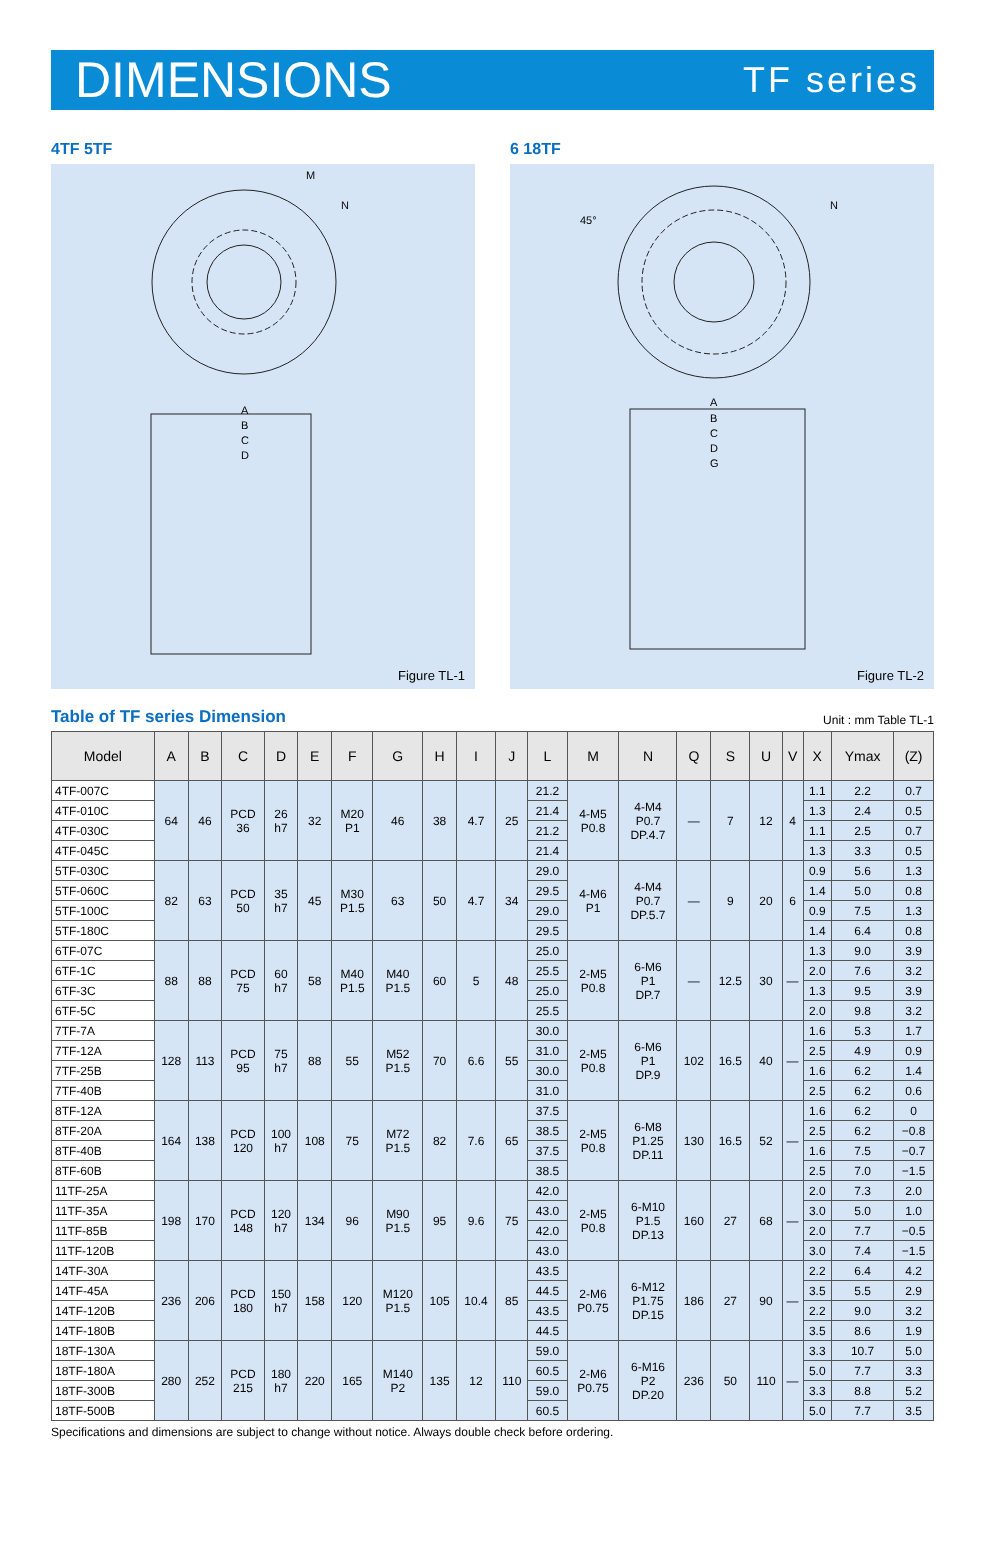DIMENSIONS
TF series
4TF 5TF
A
B
C
D
M
N
Figure TL-1
6 18TF
A
B
C
D
G
N
45°
Figure TL-2
Table of TF series Dimension
Unit : mm Table TL-1
| Model | A | B | C | D | E | F | G | H | I | J | L | M | N | Q | S | U | V | X | Ymax | (Z) |
| --- | --- | --- | --- | --- | --- | --- | --- | --- | --- | --- | --- | --- | --- | --- | --- | --- | --- | --- | --- | --- |
| 4TF-007C | 64 | 46 | PCD 36 | 26 h7 | 32 | M20 P1 | 46 | 38 | 4.7 | 25 | 21.2 | 4-M5 P0.8 | 4-M4 P0.7 DP.4.7 | — | 7 | 12 | 4 | 1.1 | 2.2 | 0.7 |
| 4TF-010C | | | | | | | | | | | 21.4 | | | | | | | 1.3 | 2.4 | 0.5 |
| 4TF-030C | | | | | | | | | | | 21.2 | | | | | | | 1.1 | 2.5 | 0.7 |
| 4TF-045C | | | | | | | | | | | 21.4 | | | | | | | 1.3 | 3.3 | 0.5 |
| 5TF-030C | 82 | 63 | PCD 50 | 35 h7 | 45 | M30 P1.5 | 63 | 50 | 4.7 | 34 | 29.0 | 4-M6 P1 | 4-M4 P0.7 DP.5.7 | — | 9 | 20 | 6 | 0.9 | 5.6 | 1.3 |
| 5TF-060C | | | | | | | | | | | 29.5 | | | | | | | 1.4 | 5.0 | 0.8 |
| 5TF-100C | | | | | | | | | | | 29.0 | | | | | | | 0.9 | 7.5 | 1.3 |
| 5TF-180C | | | | | | | | | | | 29.5 | | | | | | | 1.4 | 6.4 | 0.8 |
| 6TF-07C | 88 | 88 | PCD 75 | 60 h7 | 58 | M40 P1.5 | M40 P1.5 | 60 | 5 | 48 | 25.0 | 2-M5 P0.8 | 6-M6 P1 DP.7 | — | 12.5 | 30 | — | 1.3 | 9.0 | 3.9 |
| 6TF-1C | | | | | | | | | | | 25.5 | | | | | | | 2.0 | 7.6 | 3.2 |
| 6TF-3C | | | | | | | | | | | 25.0 | | | | | | | 1.3 | 9.5 | 3.9 |
| 6TF-5C | | | | | | | | | | | 25.5 | | | | | | | 2.0 | 9.8 | 3.2 |
| 7TF-7A | 128 | 113 | PCD 95 | 75 h7 | 88 | 55 | M52 P1.5 | 70 | 6.6 | 55 | 30.0 | 2-M5 P0.8 | 6-M6 P1 DP.9 | 102 | 16.5 | 40 | — | 1.6 | 5.3 | 1.7 |
| 7TF-12A | | | | | | | | | | | 31.0 | | | | | | | 2.5 | 4.9 | 0.9 |
| 7TF-25B | | | | | | | | | | | 30.0 | | | | | | | 1.6 | 6.2 | 1.4 |
| 7TF-40B | | | | | | | | | | | 31.0 | | | | | | | 2.5 | 6.2 | 0.6 |
| 8TF-12A | 164 | 138 | PCD 120 | 100 h7 | 108 | 75 | M72 P1.5 | 82 | 7.6 | 65 | 37.5 | 2-M5 P0.8 | 6-M8 P1.25 DP.11 | 130 | 16.5 | 52 | — | 1.6 | 6.2 | 0 |
| 8TF-20A | | | | | | | | | | | 38.5 | | | | | | | 2.5 | 6.2 | −0.8 |
| 8TF-40B | | | | | | | | | | | 37.5 | | | | | | | 1.6 | 7.5 | −0.7 |
| 8TF-60B | | | | | | | | | | | 38.5 | | | | | | | 2.5 | 7.0 | −1.5 |
| 11TF-25A | 198 | 170 | PCD 148 | 120 h7 | 134 | 96 | M90 P1.5 | 95 | 9.6 | 75 | 42.0 | 2-M5 P0.8 | 6-M10 P1.5 DP.13 | 160 | 27 | 68 | — | 2.0 | 7.3 | 2.0 |
| 11TF-35A | | | | | | | | | | | 43.0 | | | | | | | 3.0 | 5.0 | 1.0 |
| 11TF-85B | | | | | | | | | | | 42.0 | | | | | | | 2.0 | 7.7 | −0.5 |
| 11TF-120B | | | | | | | | | | | 43.0 | | | | | | | 3.0 | 7.4 | −1.5 |
| 14TF-30A | 236 | 206 | PCD 180 | 150 h7 | 158 | 120 | M120 P1.5 | 105 | 10.4 | 85 | 43.5 | 2-M6 P0.75 | 6-M12 P1.75 DP.15 | 186 | 27 | 90 | — | 2.2 | 6.4 | 4.2 |
| 14TF-45A | | | | | | | | | | | 44.5 | | | | | | | 3.5 | 5.5 | 2.9 |
| 14TF-120B | | | | | | | | | | | 43.5 | | | | | | | 2.2 | 9.0 | 3.2 |
| 14TF-180B | | | | | | | | | | | 44.5 | | | | | | | 3.5 | 8.6 | 1.9 |
| 18TF-130A | 280 | 252 | PCD 215 | 180 h7 | 220 | 165 | M140 P2 | 135 | 12 | 110 | 59.0 | 2-M6 P0.75 | 6-M16 P2 DP.20 | 236 | 50 | 110 | — | 3.3 | 10.7 | 5.0 |
| 18TF-180A | | | | | | | | | | | 60.5 | | | | | | | 5.0 | 7.7 | 3.3 |
| 18TF-300B | | | | | | | | | | | 59.0 | | | | | | | 3.3 | 8.8 | 5.2 |
| 18TF-500B | | | | | | | | | | | 60.5 | | | | | | | 5.0 | 7.7 | 3.5 |
Specifications and dimensions are subject to change without notice. Always double check before ordering.